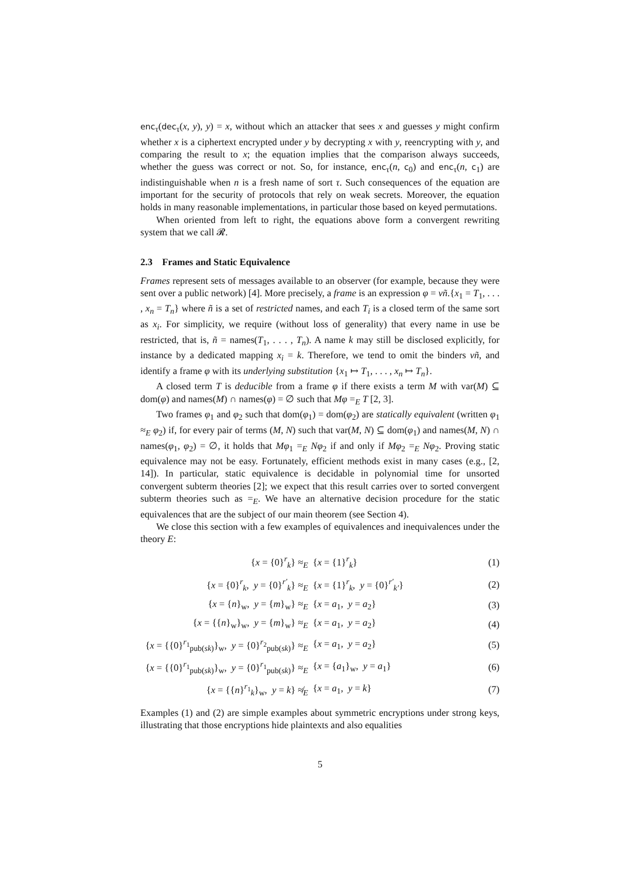enc<sub>τ</sub>(dec<sub>τ</sub>(x, y), y) = x, without which an attacker that sees x and guesses y might confirm whether x is a ciphertext encrypted under y by decrypting x with y, reencrypting with y, and comparing the result to x; the equation implies that the comparison always succeeds, whether the guess was correct or not. So, for instance, enc<sub>τ</sub>(n, c<sub>0</sub>) and enc<sub>τ</sub>(n, c<sub>1</sub>) are indistinguishable when n is a fresh name of sort τ. Such consequences of the equation are important for the security of protocols that rely on weak secrets. Moreover, the equation holds in many reasonable implementations, in particular those based on keyed permutations.
When oriented from left to right, the equations above form a convergent rewriting system that we call 𝓡.
2.3 Frames and Static Equivalence
Frames represent sets of messages available to an observer (for example, because they were sent over a public network) [4]. More precisely, a frame is an expression φ = νñ.{x<sub>1</sub> = T<sub>1</sub>, . . . , x<sub>n</sub> = T<sub>n</sub>} where ñ is a set of restricted names, and each T<sub>i</sub> is a closed term of the same sort as x<sub>i</sub>. For simplicity, we require (without loss of generality) that every name in use be restricted, that is, ñ = names(T<sub>1</sub>, . . . , T<sub>n</sub>). A name k may still be disclosed explicitly, for instance by a dedicated mapping x<sub>i</sub> = k. Therefore, we tend to omit the binders νñ, and identify a frame φ with its underlying substitution {x<sub>1</sub> ↦ T<sub>1</sub>, . . . , x<sub>n</sub> ↦ T<sub>n</sub>}.
A closed term T is deducible from a frame φ if there exists a term M with var(M) ⊆ dom(φ) and names(M) ∩ names(φ) = ∅ such that Mφ =<sub>E</sub> T [2, 3].
Two frames φ<sub>1</sub> and φ<sub>2</sub> such that dom(φ<sub>1</sub>) = dom(φ<sub>2</sub>) are statically equivalent (written φ<sub>1</sub> ≈<sub>E</sub> φ<sub>2</sub>) if, for every pair of terms (M, N) such that var(M, N) ⊆ dom(φ<sub>1</sub>) and names(M, N) ∩ names(φ<sub>1</sub>, φ<sub>2</sub>) = ∅, it holds that Mφ<sub>1</sub> =<sub>E</sub> Nφ<sub>2</sub> if and only if Mφ<sub>2</sub> =<sub>E</sub> Nφ<sub>2</sub>. Proving static equivalence may not be easy. Fortunately, efficient methods exist in many cases (e.g., [2, 14]). In particular, static equivalence is decidable in polynomial time for unsorted convergent subterm theories [2]; we expect that this result carries over to sorted convergent subterm theories such as =<sub>E</sub>. We have an alternative decision procedure for the static equivalences that are the subject of our main theorem (see Section 4).
We close this section with a few examples of equivalences and inequivalences under the theory E:
| { x = {0}<sup>r</sup><sub>k</sub>} ≈<sub>E</sub> | { x = {1}<sup>r</sup><sub>k</sub>} | (1) |
| { x = {0}<sup>r</sup><sub>k</sub>, y = {0}<sup>r′</sup><sub>k</sub>} ≈<sub>E</sub> | { x = {1}<sup>r</sup><sub>k</sub>, y = {0}<sup>r′</sup><sub>k′</sub>} | (2) |
| { x = { n }<sub>w</sub>, y = { m }<sub>w</sub>} ≈<sub>E</sub> | { x = a<sub>1</sub>, y = a<sub>2</sub>} | (3) |
| { x = {{ n }<sub>w</sub>}<sub>w</sub>, y = { m }<sub>w</sub>} ≈<sub>E</sub> | { x = a<sub>1</sub>, y = a<sub>2</sub>} | (4) |
| { x = {{0}<sup>r<sub>1</sub></sup><sub>pub(sk)</sub>}<sub>w</sub>, y = {0}<sup>r<sub>2</sub></sup><sub>pub(sk)</sub>} ≈<sub>E</sub> | { x = a<sub>1</sub>, y = a<sub>2</sub>} | (5) |
| { x = {{0}<sup>r<sub>1</sub></sup><sub>pub(sk)</sub>}<sub>w</sub>, y = {0}<sup>r<sub>1</sub></sup><sub>pub(sk)</sub>} ≈<sub>E</sub> | { x = { a<sub>1</sub>}<sub>w</sub>, y = a<sub>1</sub>} | (6) |
| { x = {{ n }<sup>r<sub>1</sub></sup><sub>k</sub>}<sub>w</sub>, y = k } ≉<sub>E</sub> | { x = a<sub>1</sub>, y = k } | (7) |
Examples (1) and (2) are simple examples about symmetric encryptions under strong keys, illustrating that those encryptions hide plaintexts and also equalities
5